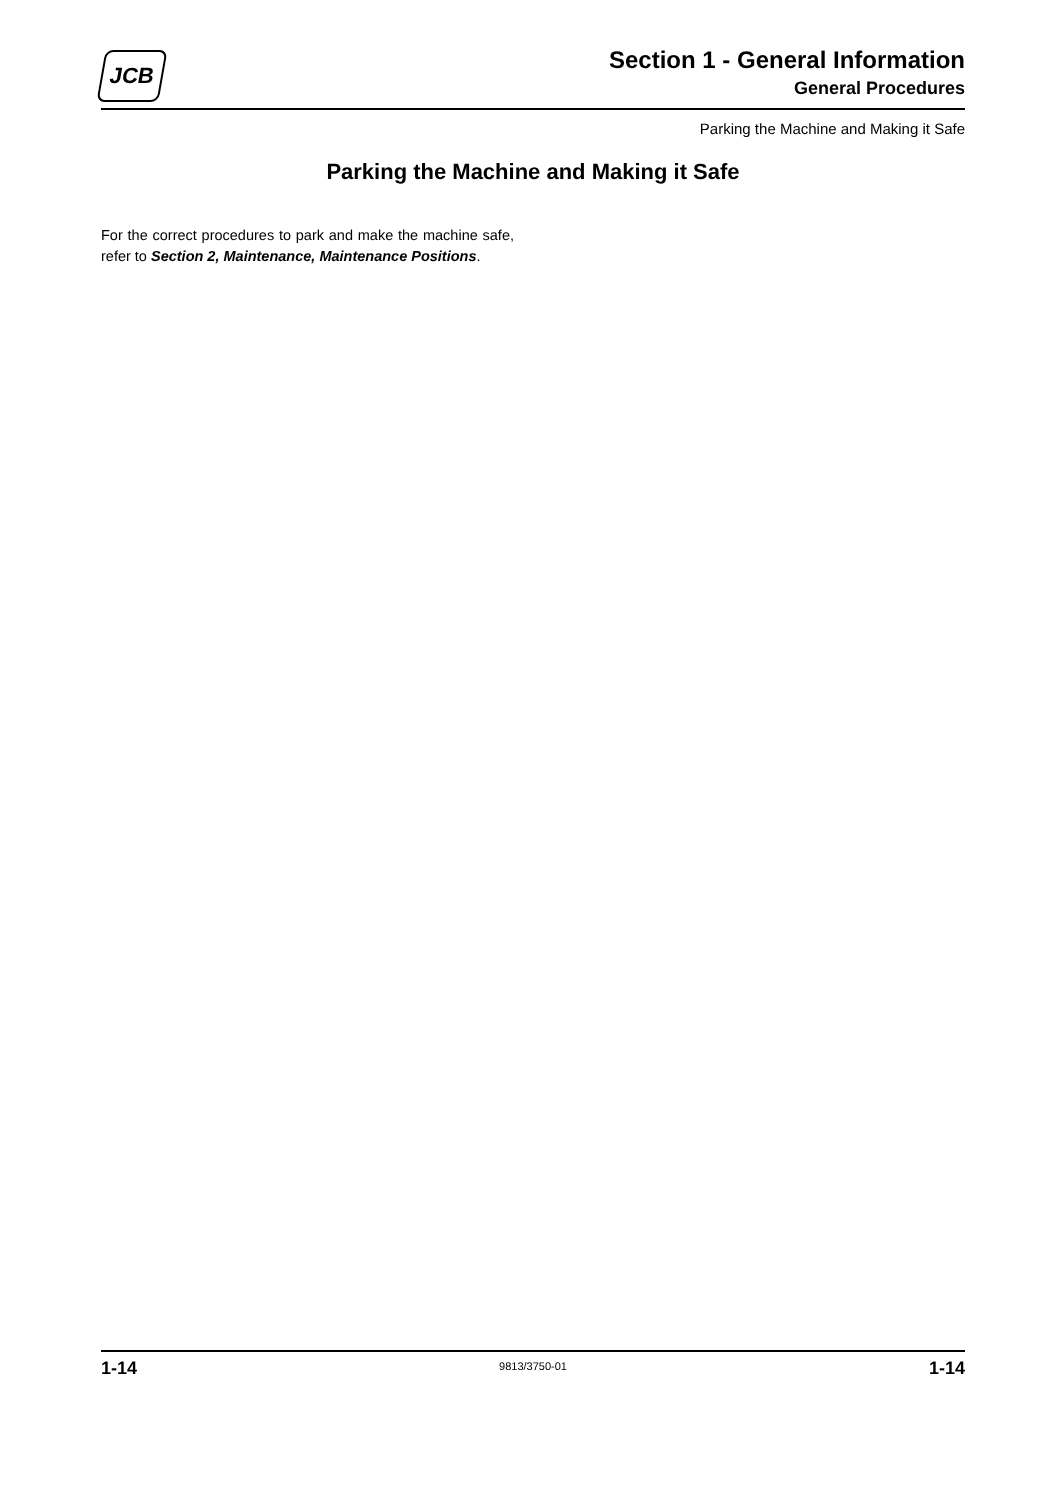JCB
Section 1 - General Information
General Procedures
Parking the Machine and Making it Safe
Parking the Machine and Making it Safe
For the correct procedures to park and make the machine safe, refer to Section 2, Maintenance, Maintenance Positions.
1-14 9813/3750-01 1-14